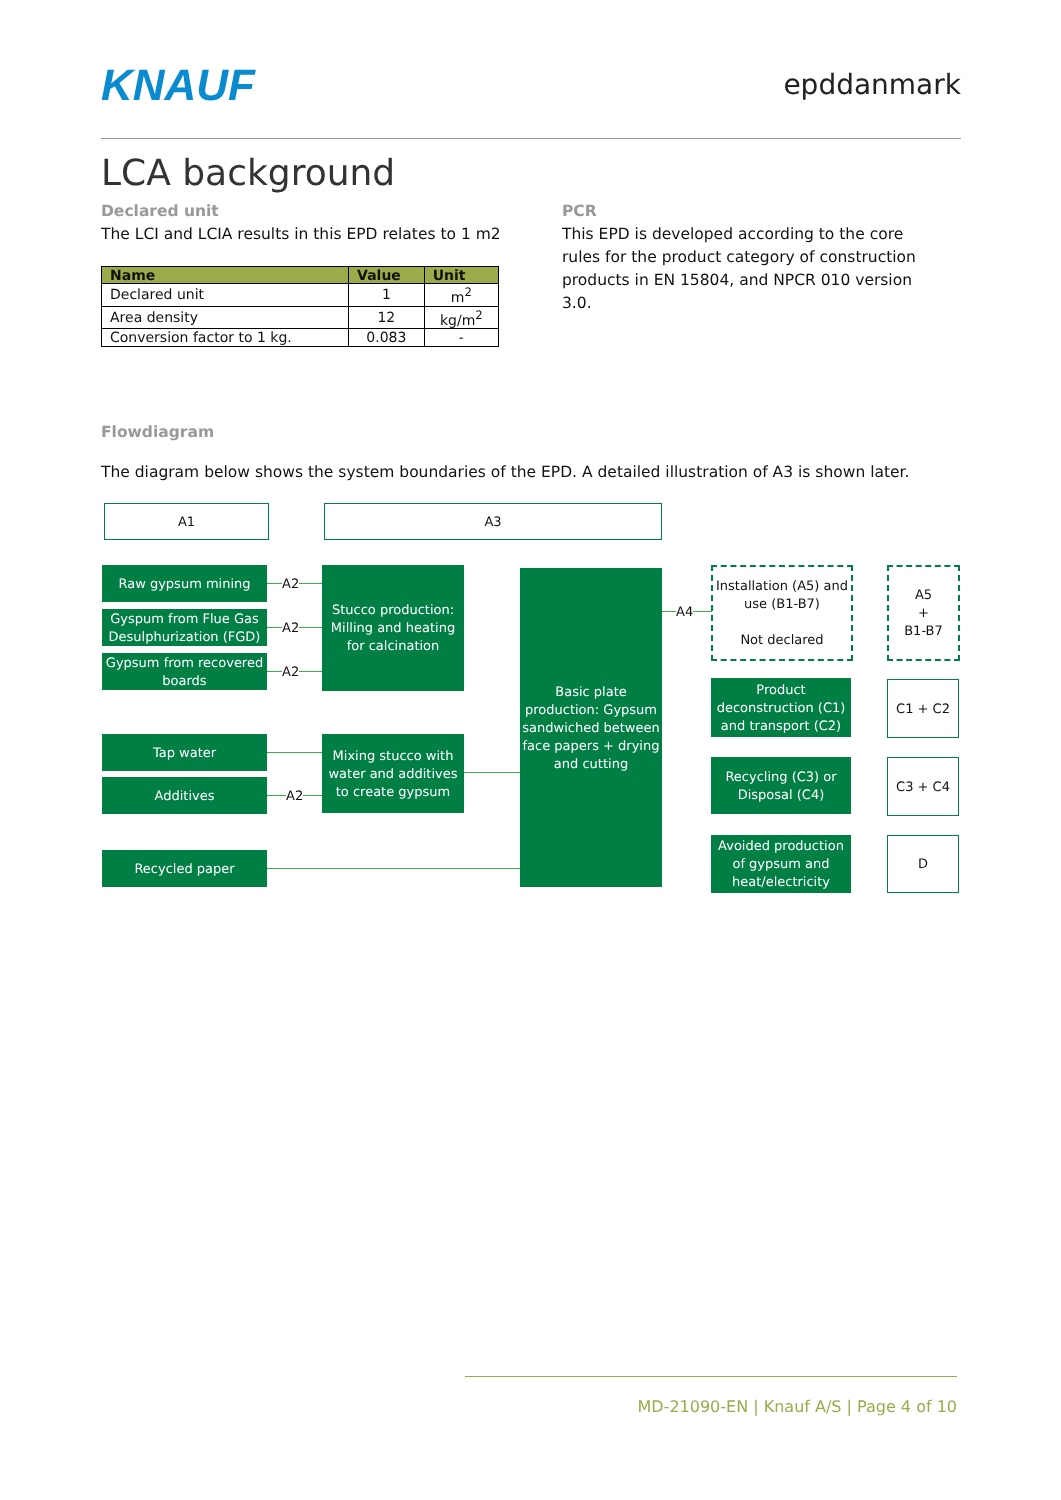KNAUF epddanmark
LCA background
Declared unit
The LCI and LCIA results in this EPD relates to 1 m2
| Name | Value | Unit |
| --- | --- | --- |
| Declared unit | 1 | m<sup>2</sup> |
| Area density | 12 | kg/m<sup>2</sup> |
| Conversion factor to 1 kg. | 0.083 | - |
PCR
This EPD is developed according to the core rules for the product category of construction products in EN 15804, and NPCR 010 version 3.0.
Flowdiagram
The diagram below shows the system boundaries of the EPD. A detailed illustration of A3 is shown later.
A1 A3
Raw gypsum mining
Gyspum from Flue Gas Desulphurization (FGD)
Gypsum from recovered boards
Tap water
Additives
Recycled paper
A2
A2
A2
A2
Stucco production: Milling and heating for calcination
Mixing stucco with water and additives to create gypsum
Basic plate production: Gypsum sandwiched between face papers + drying and cutting
A4
Installation (A5) and use (B1-B7)
Not declared
Product deconstruction (C1) and transport (C2)
Recycling (C3) or Disposal (C4)
Avoided production of gypsum and heat/electricity
A5
+
B1-B7
C1 + C2
C3 + C4
D
MD-21090-EN | Knauf A/S | Page 4 of 10